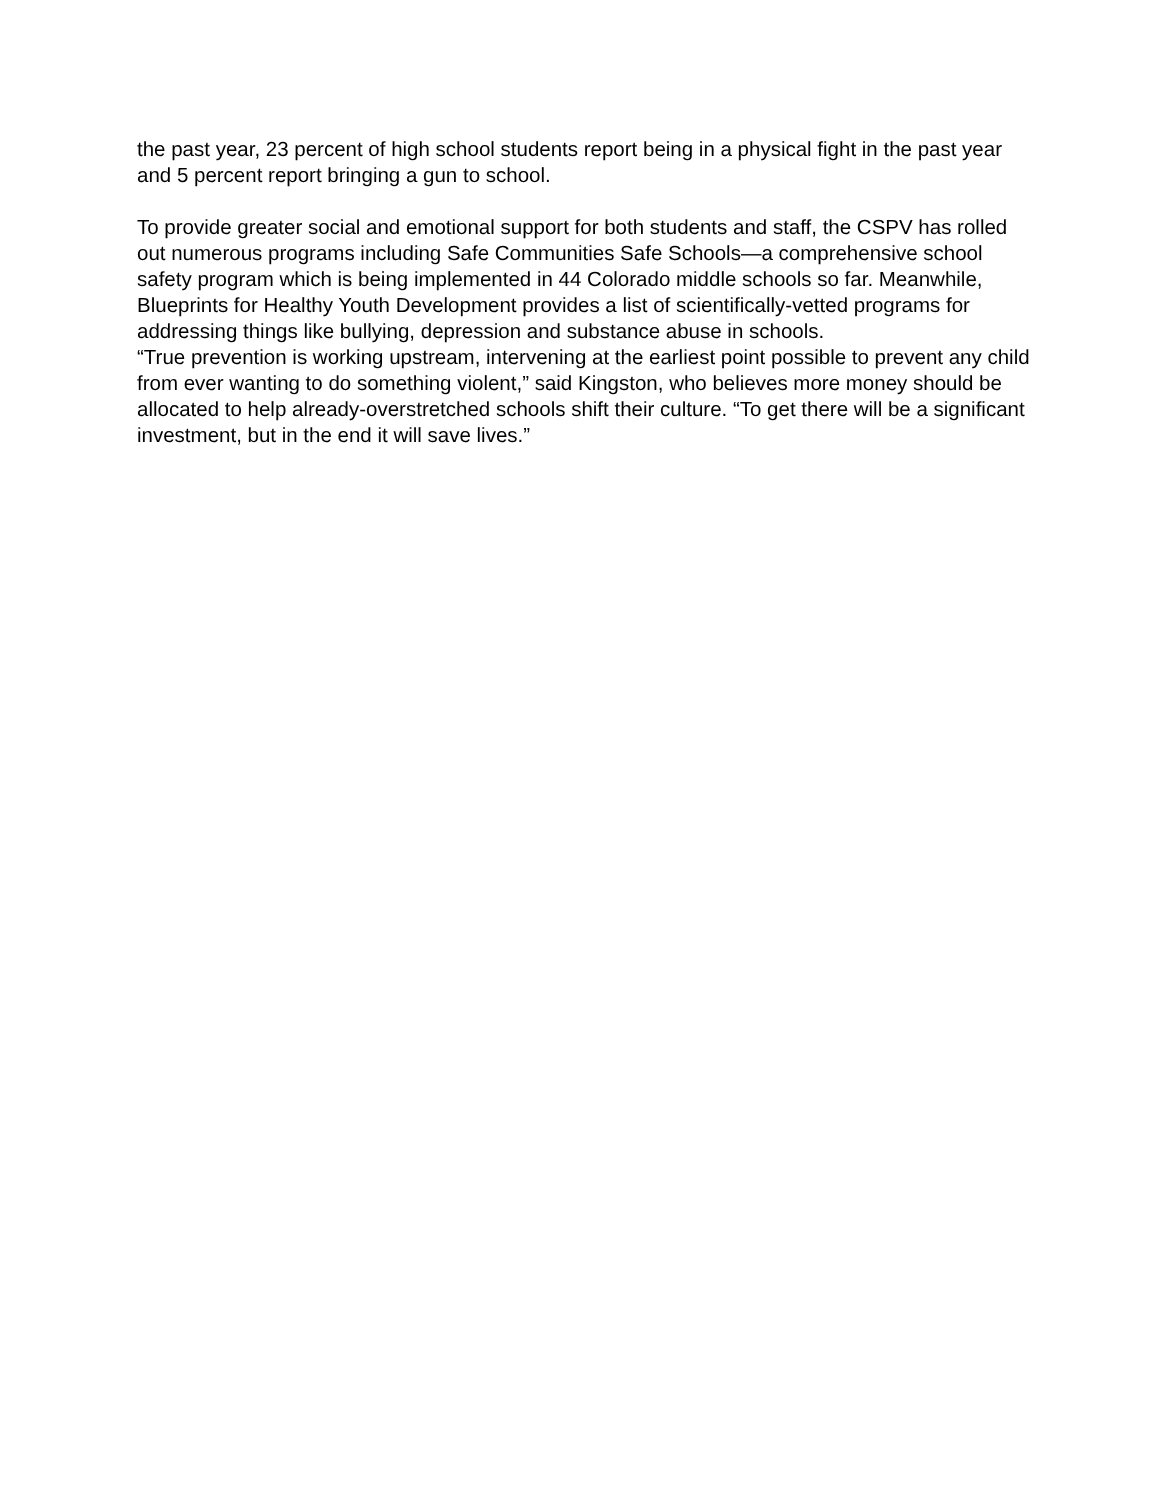the past year, 23 percent of high school students report being in a physical fight in the past year and 5 percent report bringing a gun to school.
To provide greater social and emotional support for both students and staff, the CSPV has rolled out numerous programs including Safe Communities Safe Schools—a comprehensive school safety program which is being implemented in 44 Colorado middle schools so far. Meanwhile, Blueprints for Healthy Youth Development provides a list of scientifically-vetted programs for addressing things like bullying, depression and substance abuse in schools.
“True prevention is working upstream, intervening at the earliest point possible to prevent any child from ever wanting to do something violent,” said Kingston, who believes more money should be allocated to help already-overstretched schools shift their culture. “To get there will be a significant investment, but in the end it will save lives.”